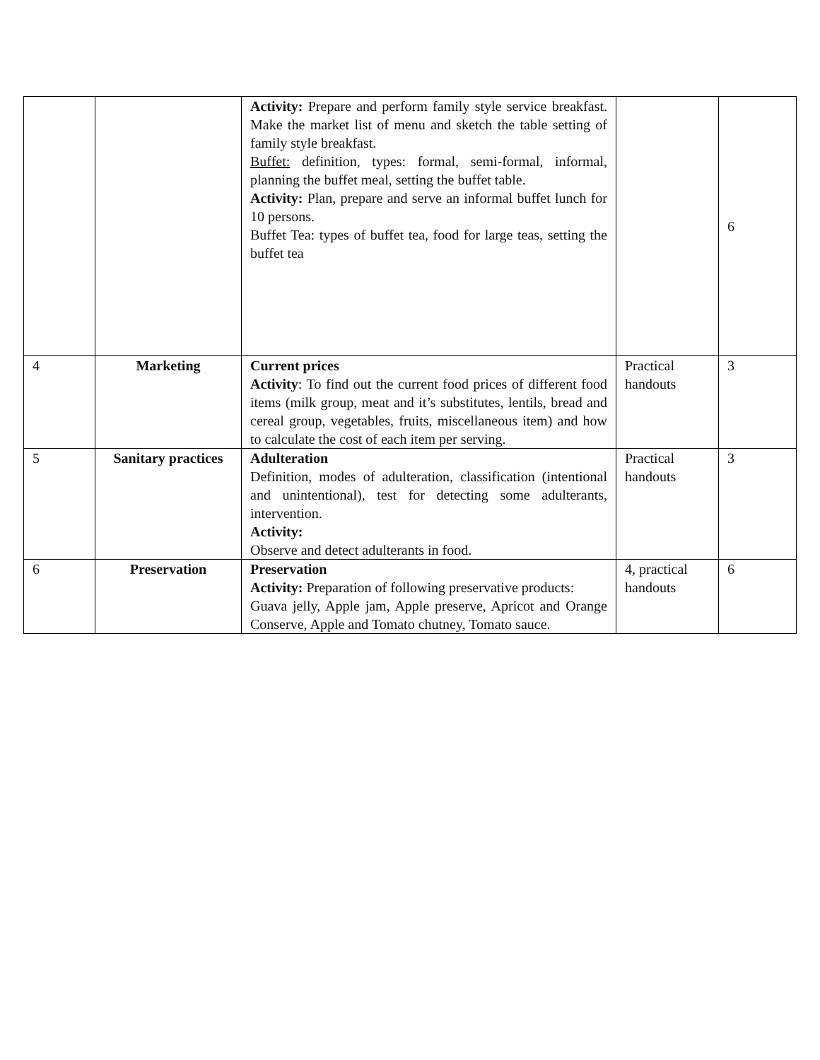| | | Activity: Prepare and perform family style service breakfast. Make the market list of menu and sketch the table setting of family style breakfast. Buffet: definition, types: formal, semi-formal, informal, planning the buffet meal, setting the buffet table. Activity: Plan, prepare and serve an informal buffet lunch for 10 persons. Buffet Tea: types of buffet tea, food for large teas, setting the buffet tea | | 6 |
| 4 | Marketing | Current prices Activity : To find out the current food prices of different food items (milk group, meat and it’s substitutes, lentils, bread and cereal group, vegetables, fruits, miscellaneous item) and how to calculate the cost of each item per serving. | Practical handouts | 3 |
| 5 | Sanitary practices | Adulteration Definition, modes of adulteration, classification (intentional and unintentional), test for detecting some adulterants, intervention. Activity: Observe and detect adulterants in food. | Practical handouts | 3 |
| 6 | Preservation | Preservation Activity: Preparation of following preservative products: Guava jelly, Apple jam, Apple preserve, Apricot and Orange Conserve, Apple and Tomato chutney, Tomato sauce. | 4, practical handouts | 6 |